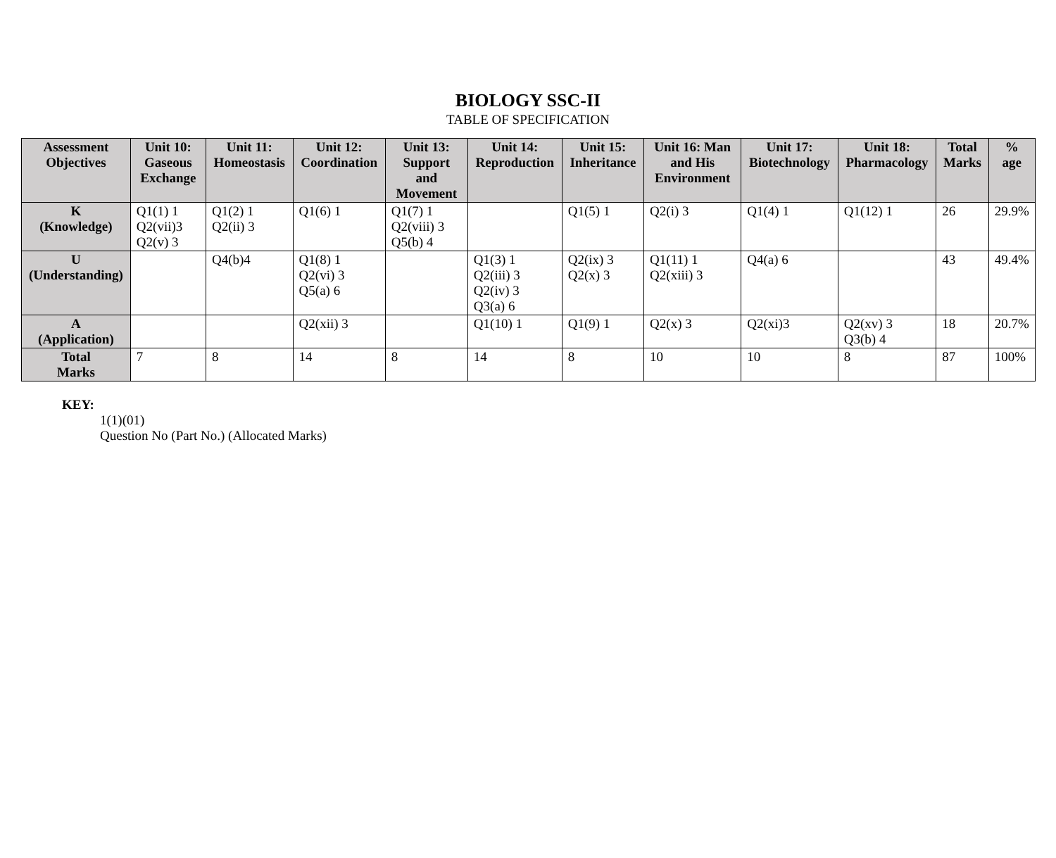BIOLOGY SSC-II
TABLE OF SPECIFICATION
| Assessment Objectives | Unit 10: Gaseous Exchange | Unit 11: Homeostasis | Unit 12: Coordination | Unit 13: Support and Movement | Unit 14: Reproduction | Unit 15: Inheritance | Unit 16: Man and His Environment | Unit 17: Biotechnology | Unit 18: Pharmacology | Total Marks | % age |
| --- | --- | --- | --- | --- | --- | --- | --- | --- | --- | --- | --- |
| K (Knowledge) | Q1(1) 1 Q2(vii)3 Q2(v) 3 | Q1(2) 1 Q2(ii) 3 | Q1(6) 1 | Q1(7) 1 Q2(viii) 3 Q5(b) 4 | | Q1(5) 1 | Q2(i) 3 | Q1(4) 1 | Q1(12) 1 | 26 | 29.9% |
| U (Understanding) | | Q4(b)4 | Q1(8) 1 Q2(vi) 3 Q5(a) 6 | | Q1(3) 1 Q2(iii) 3 Q2(iv) 3 Q3(a) 6 | Q2(ix) 3 Q2(x) 3 | Q1(11) 1 Q2(xiii) 3 | Q4(a) 6 | | 43 | 49.4% |
| A (Application) | | | Q2(xii) 3 | | Q1(10) 1 | Q1(9) 1 | Q2(x) 3 | Q2(xi)3 | Q2(xv) 3 Q3(b) 4 | 18 | 20.7% |
| Total Marks | 7 | 8 | 14 | 8 | 14 | 8 | 10 | 10 | 8 | 87 | 100% |
KEY:
1(1)(01)
Question No (Part No.) (Allocated Marks)